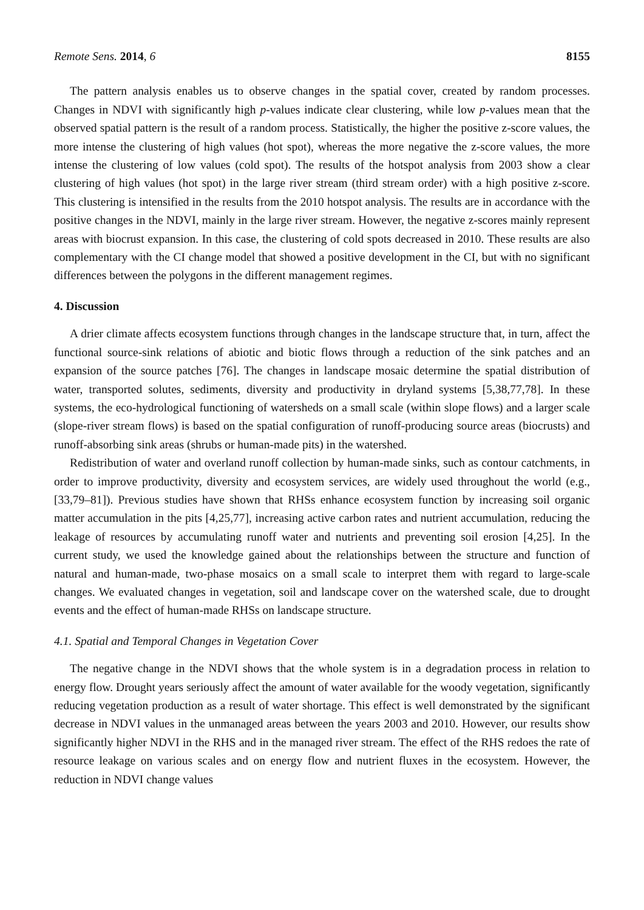Remote Sens. 2014, 6 8155
The pattern analysis enables us to observe changes in the spatial cover, created by random processes. Changes in NDVI with significantly high p-values indicate clear clustering, while low p-values mean that the observed spatial pattern is the result of a random process. Statistically, the higher the positive z-score values, the more intense the clustering of high values (hot spot), whereas the more negative the z-score values, the more intense the clustering of low values (cold spot). The results of the hotspot analysis from 2003 show a clear clustering of high values (hot spot) in the large river stream (third stream order) with a high positive z-score. This clustering is intensified in the results from the 2010 hotspot analysis. The results are in accordance with the positive changes in the NDVI, mainly in the large river stream. However, the negative z-scores mainly represent areas with biocrust expansion. In this case, the clustering of cold spots decreased in 2010. These results are also complementary with the CI change model that showed a positive development in the CI, but with no significant differences between the polygons in the different management regimes.
4. Discussion
A drier climate affects ecosystem functions through changes in the landscape structure that, in turn, affect the functional source-sink relations of abiotic and biotic flows through a reduction of the sink patches and an expansion of the source patches [76]. The changes in landscape mosaic determine the spatial distribution of water, transported solutes, sediments, diversity and productivity in dryland systems [5,38,77,78]. In these systems, the eco-hydrological functioning of watersheds on a small scale (within slope flows) and a larger scale (slope-river stream flows) is based on the spatial configuration of runoff-producing source areas (biocrusts) and runoff-absorbing sink areas (shrubs or human-made pits) in the watershed.
Redistribution of water and overland runoff collection by human-made sinks, such as contour catchments, in order to improve productivity, diversity and ecosystem services, are widely used throughout the world (e.g., [33,79–81]). Previous studies have shown that RHSs enhance ecosystem function by increasing soil organic matter accumulation in the pits [4,25,77], increasing active carbon rates and nutrient accumulation, reducing the leakage of resources by accumulating runoff water and nutrients and preventing soil erosion [4,25]. In the current study, we used the knowledge gained about the relationships between the structure and function of natural and human-made, two-phase mosaics on a small scale to interpret them with regard to large-scale changes. We evaluated changes in vegetation, soil and landscape cover on the watershed scale, due to drought events and the effect of human-made RHSs on landscape structure.
4.1. Spatial and Temporal Changes in Vegetation Cover
The negative change in the NDVI shows that the whole system is in a degradation process in relation to energy flow. Drought years seriously affect the amount of water available for the woody vegetation, significantly reducing vegetation production as a result of water shortage. This effect is well demonstrated by the significant decrease in NDVI values in the unmanaged areas between the years 2003 and 2010. However, our results show significantly higher NDVI in the RHS and in the managed river stream. The effect of the RHS redoes the rate of resource leakage on various scales and on energy flow and nutrient fluxes in the ecosystem. However, the reduction in NDVI change values